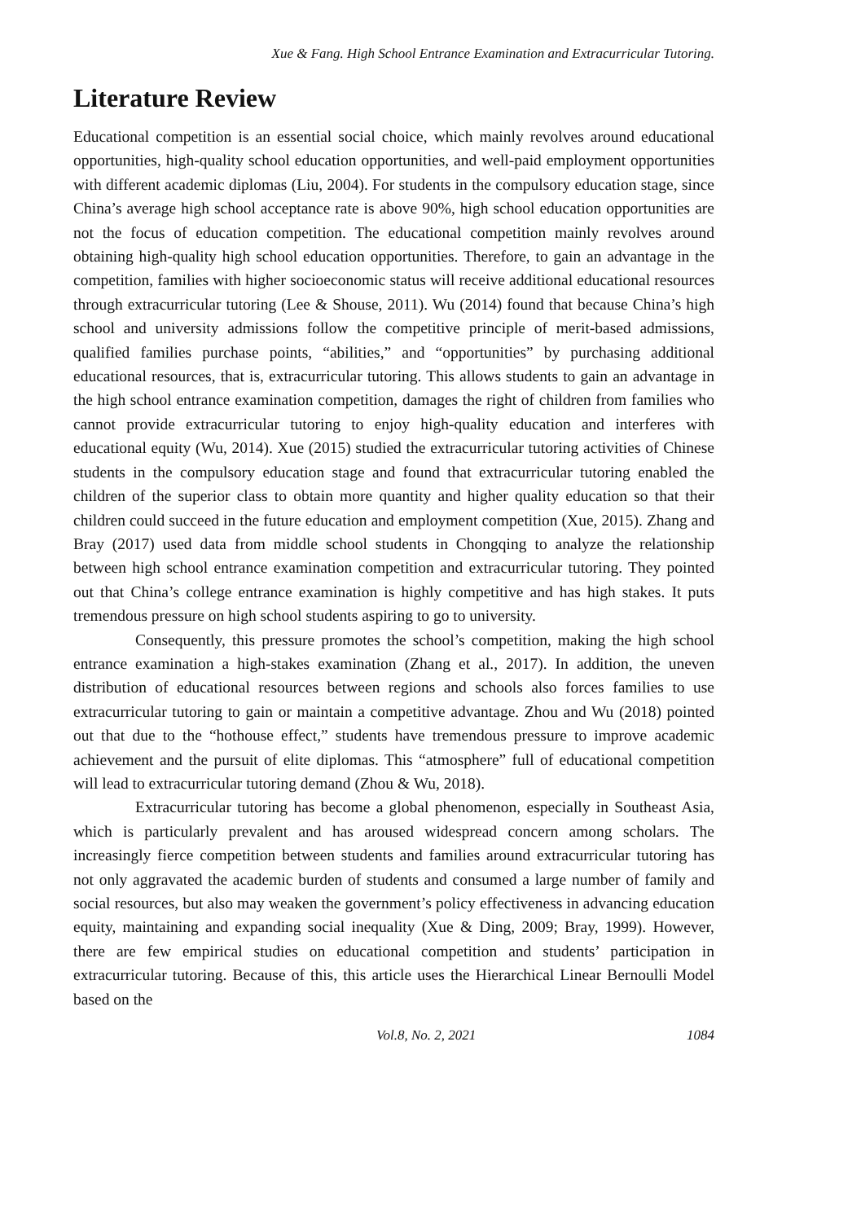Xue & Fang. High School Entrance Examination and Extracurricular Tutoring.
Literature Review
Educational competition is an essential social choice, which mainly revolves around educational opportunities, high-quality school education opportunities, and well-paid employment opportunities with different academic diplomas (Liu, 2004). For students in the compulsory education stage, since China’s average high school acceptance rate is above 90%, high school education opportunities are not the focus of education competition. The educational competition mainly revolves around obtaining high-quality high school education opportunities. Therefore, to gain an advantage in the competition, families with higher socioeconomic status will receive additional educational resources through extracurricular tutoring (Lee & Shouse, 2011). Wu (2014) found that because China’s high school and university admissions follow the competitive principle of merit-based admissions, qualified families purchase points, “abilities,” and “opportunities” by purchasing additional educational resources, that is, extracurricular tutoring. This allows students to gain an advantage in the high school entrance examination competition, damages the right of children from families who cannot provide extracurricular tutoring to enjoy high-quality education and interferes with educational equity (Wu, 2014). Xue (2015) studied the extracurricular tutoring activities of Chinese students in the compulsory education stage and found that extracurricular tutoring enabled the children of the superior class to obtain more quantity and higher quality education so that their children could succeed in the future education and employment competition (Xue, 2015). Zhang and Bray (2017) used data from middle school students in Chongqing to analyze the relationship between high school entrance examination competition and extracurricular tutoring. They pointed out that China’s college entrance examination is highly competitive and has high stakes. It puts tremendous pressure on high school students aspiring to go to university.
Consequently, this pressure promotes the school’s competition, making the high school entrance examination a high-stakes examination (Zhang et al., 2017). In addition, the uneven distribution of educational resources between regions and schools also forces families to use extracurricular tutoring to gain or maintain a competitive advantage. Zhou and Wu (2018) pointed out that due to the “hothouse effect,” students have tremendous pressure to improve academic achievement and the pursuit of elite diplomas. This “atmosphere” full of educational competition will lead to extracurricular tutoring demand (Zhou & Wu, 2018).
Extracurricular tutoring has become a global phenomenon, especially in Southeast Asia, which is particularly prevalent and has aroused widespread concern among scholars. The increasingly fierce competition between students and families around extracurricular tutoring has not only aggravated the academic burden of students and consumed a large number of family and social resources, but also may weaken the government’s policy effectiveness in advancing education equity, maintaining and expanding social inequality (Xue & Ding, 2009; Bray, 1999). However, there are few empirical studies on educational competition and students’ participation in extracurricular tutoring. Because of this, this article uses the Hierarchical Linear Bernoulli Model based on the
Vol.8, No. 2, 2021 1084